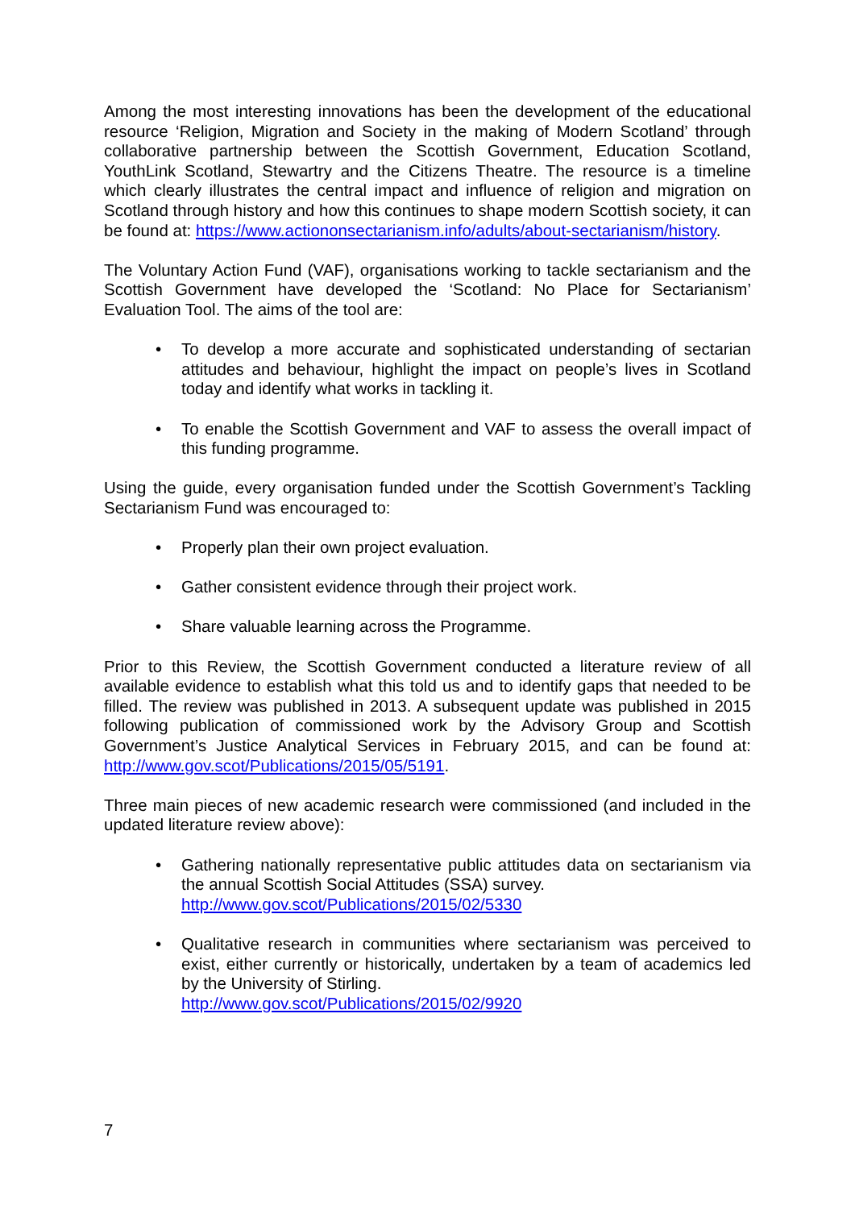Among the most interesting innovations has been the development of the educational resource ‘Religion, Migration and Society in the making of Modern Scotland’ through collaborative partnership between the Scottish Government, Education Scotland, YouthLink Scotland, Stewartry and the Citizens Theatre. The resource is a timeline which clearly illustrates the central impact and influence of religion and migration on Scotland through history and how this continues to shape modern Scottish society, it can be found at: https://www.actiononsectarianism.info/adults/about-sectarianism/history.
The Voluntary Action Fund (VAF), organisations working to tackle sectarianism and the Scottish Government have developed the ‘Scotland: No Place for Sectarianism’ Evaluation Tool. The aims of the tool are:
• To develop a more accurate and sophisticated understanding of sectarian attitudes and behaviour, highlight the impact on people’s lives in Scotland today and identify what works in tackling it.
• To enable the Scottish Government and VAF to assess the overall impact of this funding programme.
Using the guide, every organisation funded under the Scottish Government’s Tackling Sectarianism Fund was encouraged to:
• Properly plan their own project evaluation.
• Gather consistent evidence through their project work.
• Share valuable learning across the Programme.
Prior to this Review, the Scottish Government conducted a literature review of all available evidence to establish what this told us and to identify gaps that needed to be filled. The review was published in 2013. A subsequent update was published in 2015 following publication of commissioned work by the Advisory Group and Scottish Government’s Justice Analytical Services in February 2015, and can be found at: http://www.gov.scot/Publications/2015/05/5191.
Three main pieces of new academic research were commissioned (and included in the updated literature review above):
• Gathering nationally representative public attitudes data on sectarianism via the annual Scottish Social Attitudes (SSA) survey.
http://www.gov.scot/Publications/2015/02/5330
• Qualitative research in communities where sectarianism was perceived to exist, either currently or historically, undertaken by a team of academics led by the University of Stirling.
http://www.gov.scot/Publications/2015/02/9920
7